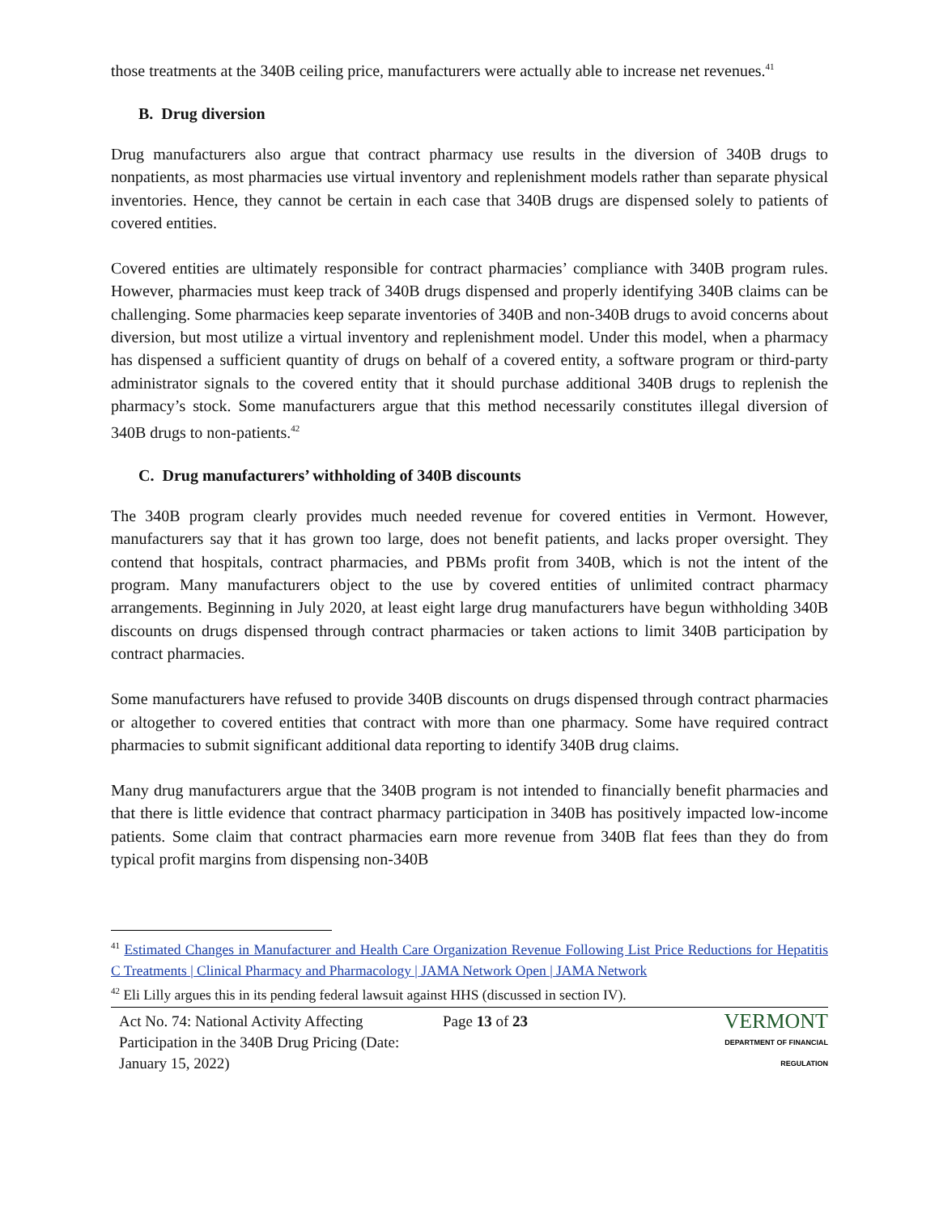those treatments at the 340B ceiling price, manufacturers were actually able to increase net revenues.<sup>41</sup>
B. Drug diversion
Drug manufacturers also argue that contract pharmacy use results in the diversion of 340B drugs to nonpatients, as most pharmacies use virtual inventory and replenishment models rather than separate physical inventories. Hence, they cannot be certain in each case that 340B drugs are dispensed solely to patients of covered entities.
Covered entities are ultimately responsible for contract pharmacies’ compliance with 340B program rules. However, pharmacies must keep track of 340B drugs dispensed and properly identifying 340B claims can be challenging. Some pharmacies keep separate inventories of 340B and non-340B drugs to avoid concerns about diversion, but most utilize a virtual inventory and replenishment model. Under this model, when a pharmacy has dispensed a sufficient quantity of drugs on behalf of a covered entity, a software program or third-party administrator signals to the covered entity that it should purchase additional 340B drugs to replenish the pharmacy’s stock. Some manufacturers argue that this method necessarily constitutes illegal diversion of 340B drugs to non-patients.<sup>42</sup>
C. Drug manufacturers’ withholding of 340B discounts
The 340B program clearly provides much needed revenue for covered entities in Vermont. However, manufacturers say that it has grown too large, does not benefit patients, and lacks proper oversight. They contend that hospitals, contract pharmacies, and PBMs profit from 340B, which is not the intent of the program. Many manufacturers object to the use by covered entities of unlimited contract pharmacy arrangements. Beginning in July 2020, at least eight large drug manufacturers have begun withholding 340B discounts on drugs dispensed through contract pharmacies or taken actions to limit 340B participation by contract pharmacies.
Some manufacturers have refused to provide 340B discounts on drugs dispensed through contract pharmacies or altogether to covered entities that contract with more than one pharmacy. Some have required contract pharmacies to submit significant additional data reporting to identify 340B drug claims.
Many drug manufacturers argue that the 340B program is not intended to financially benefit pharmacies and that there is little evidence that contract pharmacy participation in 340B has positively impacted low-income patients. Some claim that contract pharmacies earn more revenue from 340B flat fees than they do from typical profit margins from dispensing non-340B
<sup>41</sup> Estimated Changes in Manufacturer and Health Care Organization Revenue Following List Price Reductions for Hepatitis C Treatments | Clinical Pharmacy and Pharmacology | JAMA Network Open | JAMA Network
<sup>42</sup> Eli Lilly argues this in its pending federal lawsuit against HHS (discussed in section IV).
Act No. 74: National Activity Affecting Participation in the 340B Drug Pricing (Date: January 15, 2022)
Page 13 of 23
VERMONT
DEPARTMENT OF FINANCIAL REGULATION